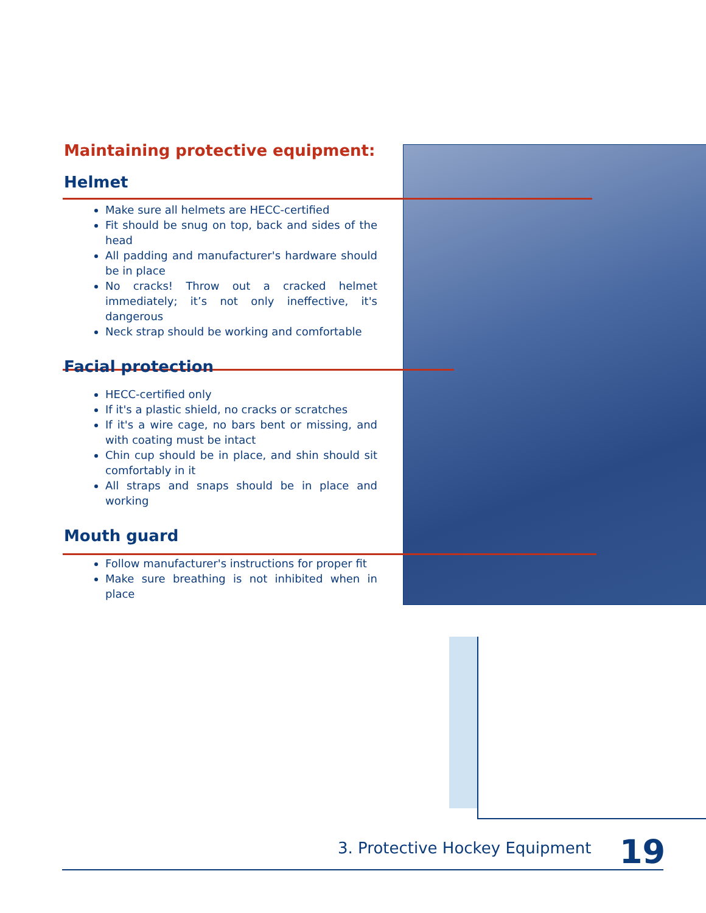Maintaining protective equipment:
Helmet
Make sure all helmets are HECC-certified
Fit should be snug on top, back and sides of the head
All padding and manufacturer's hardware should be in place
No cracks! Throw out a cracked helmet immediately; it’s not only ineffective, it's dangerous
Neck strap should be working and comfortable
Facial protection
HECC-certified only
If it's a plastic shield, no cracks or scratches
If it's a wire cage, no bars bent or missing, and with coating must be intact
Chin cup should be in place, and shin should sit comfortably in it
All straps and snaps should be in place and working
Mouth guard
Follow manufacturer's instructions for proper fit
Make sure breathing is not inhibited when in place
3. Protective Hockey Equipment 19